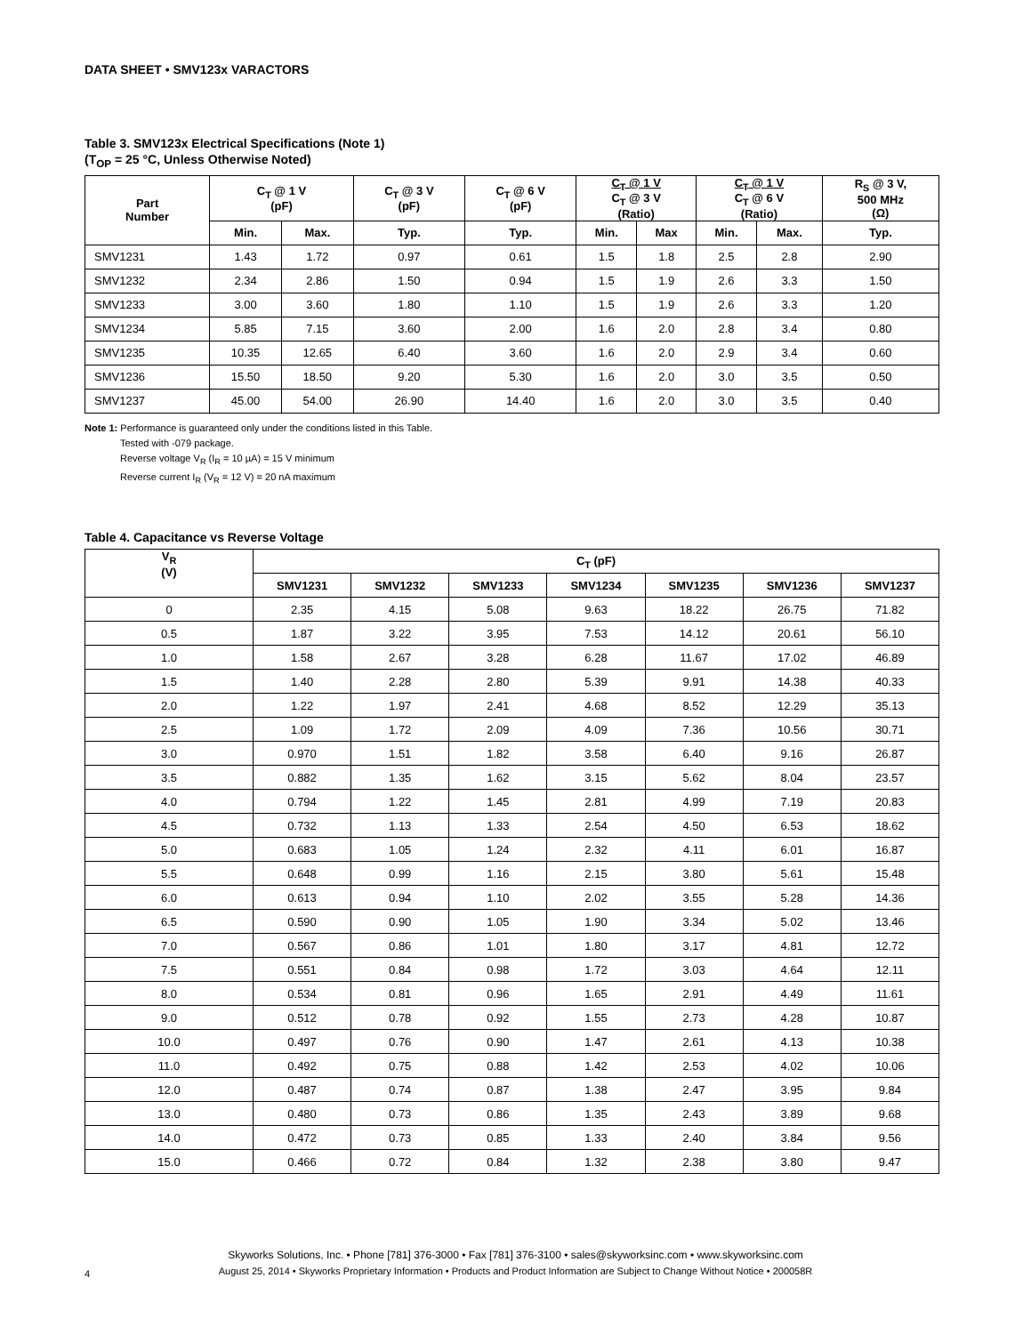DATA SHEET • SMV123x VARACTORS
Table 3. SMV123x Electrical Specifications (Note 1)
(T<sub>OP</sub> = 25 °C, Unless Otherwise Noted)
| Part Number | C<sub>T</sub> @ 1 V (pF) | | C<sub>T</sub> @ 3 V (pF) | C<sub>T</sub> @ 6 V (pF) | C<sub>T</sub> @ 1 V C<sub>T</sub> @ 3 V (Ratio) | | C<sub>T</sub> @ 1 V C<sub>T</sub> @ 6 V (Ratio) | | R<sub>S</sub> @ 3 V, 500 MHz (Ω) |
| --- | --- | --- | --- | --- | --- | --- | --- | --- | --- |
| | Min. | Max. | Typ. | Typ. | Min. | Max | Min. | Max. | Typ. |
| SMV1231 | 1.43 | 1.72 | 0.97 | 0.61 | 1.5 | 1.8 | 2.5 | 2.8 | 2.90 |
| SMV1232 | 2.34 | 2.86 | 1.50 | 0.94 | 1.5 | 1.9 | 2.6 | 3.3 | 1.50 |
| SMV1233 | 3.00 | 3.60 | 1.80 | 1.10 | 1.5 | 1.9 | 2.6 | 3.3 | 1.20 |
| SMV1234 | 5.85 | 7.15 | 3.60 | 2.00 | 1.6 | 2.0 | 2.8 | 3.4 | 0.80 |
| SMV1235 | 10.35 | 12.65 | 6.40 | 3.60 | 1.6 | 2.0 | 2.9 | 3.4 | 0.60 |
| SMV1236 | 15.50 | 18.50 | 9.20 | 5.30 | 1.6 | 2.0 | 3.0 | 3.5 | 0.50 |
| SMV1237 | 45.00 | 54.00 | 26.90 | 14.40 | 1.6 | 2.0 | 3.0 | 3.5 | 0.40 |
Note 1: Performance is guaranteed only under the conditions listed in this Table.
Tested with -079 package.
Reverse voltage V<sub>R</sub> (I<sub>R</sub> = 10 µA) = 15 V minimum
Reverse current I<sub>R</sub> (V<sub>R</sub> = 12 V) = 20 nA maximum
Table 4. Capacitance vs Reverse Voltage
| V<sub>R</sub> (V) | C<sub>T</sub> (pF) | | | | | | |
| --- | --- | --- | --- | --- | --- | --- | --- |
| | SMV1231 | SMV1232 | SMV1233 | SMV1234 | SMV1235 | SMV1236 | SMV1237 |
| 0 | 2.35 | 4.15 | 5.08 | 9.63 | 18.22 | 26.75 | 71.82 |
| 0.5 | 1.87 | 3.22 | 3.95 | 7.53 | 14.12 | 20.61 | 56.10 |
| 1.0 | 1.58 | 2.67 | 3.28 | 6.28 | 11.67 | 17.02 | 46.89 |
| 1.5 | 1.40 | 2.28 | 2.80 | 5.39 | 9.91 | 14.38 | 40.33 |
| 2.0 | 1.22 | 1.97 | 2.41 | 4.68 | 8.52 | 12.29 | 35.13 |
| 2.5 | 1.09 | 1.72 | 2.09 | 4.09 | 7.36 | 10.56 | 30.71 |
| 3.0 | 0.970 | 1.51 | 1.82 | 3.58 | 6.40 | 9.16 | 26.87 |
| 3.5 | 0.882 | 1.35 | 1.62 | 3.15 | 5.62 | 8.04 | 23.57 |
| 4.0 | 0.794 | 1.22 | 1.45 | 2.81 | 4.99 | 7.19 | 20.83 |
| 4.5 | 0.732 | 1.13 | 1.33 | 2.54 | 4.50 | 6.53 | 18.62 |
| 5.0 | 0.683 | 1.05 | 1.24 | 2.32 | 4.11 | 6.01 | 16.87 |
| 5.5 | 0.648 | 0.99 | 1.16 | 2.15 | 3.80 | 5.61 | 15.48 |
| 6.0 | 0.613 | 0.94 | 1.10 | 2.02 | 3.55 | 5.28 | 14.36 |
| 6.5 | 0.590 | 0.90 | 1.05 | 1.90 | 3.34 | 5.02 | 13.46 |
| 7.0 | 0.567 | 0.86 | 1.01 | 1.80 | 3.17 | 4.81 | 12.72 |
| 7.5 | 0.551 | 0.84 | 0.98 | 1.72 | 3.03 | 4.64 | 12.11 |
| 8.0 | 0.534 | 0.81 | 0.96 | 1.65 | 2.91 | 4.49 | 11.61 |
| 9.0 | 0.512 | 0.78 | 0.92 | 1.55 | 2.73 | 4.28 | 10.87 |
| 10.0 | 0.497 | 0.76 | 0.90 | 1.47 | 2.61 | 4.13 | 10.38 |
| 11.0 | 0.492 | 0.75 | 0.88 | 1.42 | 2.53 | 4.02 | 10.06 |
| 12.0 | 0.487 | 0.74 | 0.87 | 1.38 | 2.47 | 3.95 | 9.84 |
| 13.0 | 0.480 | 0.73 | 0.86 | 1.35 | 2.43 | 3.89 | 9.68 |
| 14.0 | 0.472 | 0.73 | 0.85 | 1.33 | 2.40 | 3.84 | 9.56 |
| 15.0 | 0.466 | 0.72 | 0.84 | 1.32 | 2.38 | 3.80 | 9.47 |
Skyworks Solutions, Inc. • Phone [781] 376-3000 • Fax [781] 376-3100 • sales@skyworksinc.com • www.skyworksinc.com
August 25, 2014 • Skyworks Proprietary Information • Products and Product Information are Subject to Change Without Notice • 200058R
4